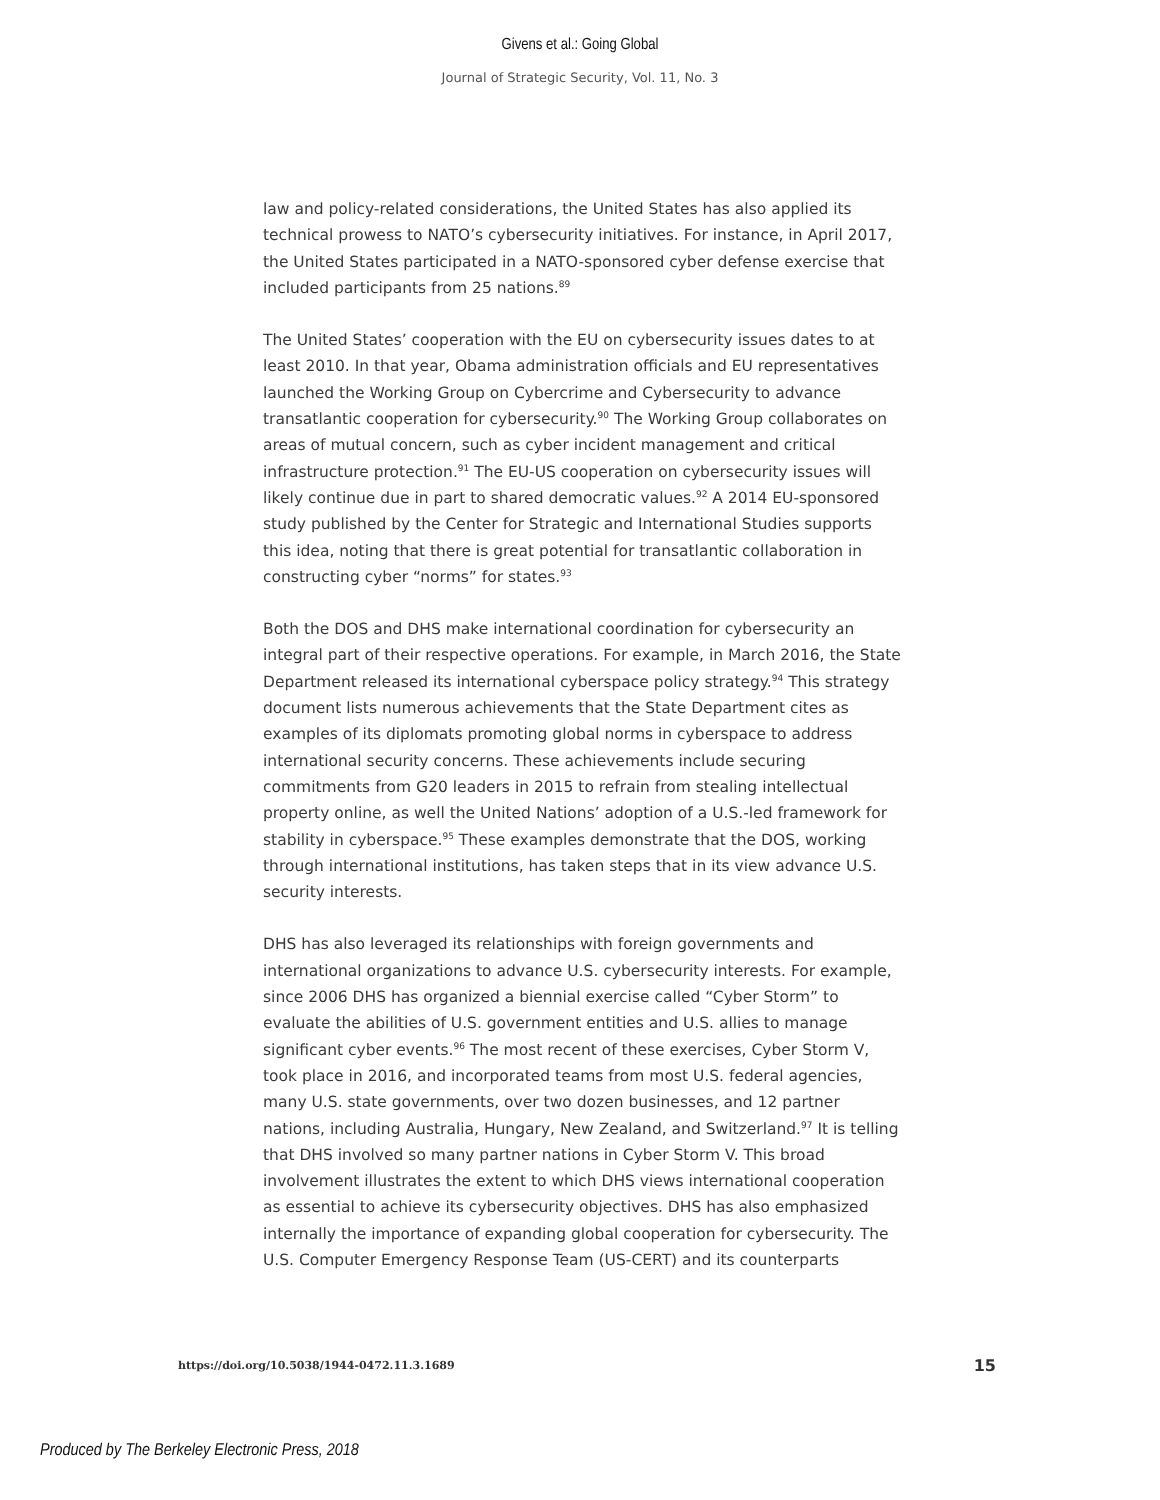Givens et al.: Going Global
Journal of Strategic Security, Vol. 11, No. 3
law and policy-related considerations, the United States has also applied its technical prowess to NATO’s cybersecurity initiatives. For instance, in April 2017, the United States participated in a NATO-sponsored cyber defense exercise that included participants from 25 nations.<sup>89</sup>
The United States’ cooperation with the EU on cybersecurity issues dates to at least 2010. In that year, Obama administration officials and EU representatives launched the Working Group on Cybercrime and Cybersecurity to advance transatlantic cooperation for cybersecurity.<sup>90</sup> The Working Group collaborates on areas of mutual concern, such as cyber incident management and critical infrastructure protection.<sup>91</sup> The EU-US cooperation on cybersecurity issues will likely continue due in part to shared democratic values.<sup>92</sup> A 2014 EU-sponsored study published by the Center for Strategic and International Studies supports this idea, noting that there is great potential for transatlantic collaboration in constructing cyber “norms” for states.<sup>93</sup>
Both the DOS and DHS make international coordination for cybersecurity an integral part of their respective operations. For example, in March 2016, the State Department released its international cyberspace policy strategy.<sup>94</sup> This strategy document lists numerous achievements that the State Department cites as examples of its diplomats promoting global norms in cyberspace to address international security concerns. These achievements include securing commitments from G20 leaders in 2015 to refrain from stealing intellectual property online, as well the United Nations’ adoption of a U.S.-led framework for stability in cyberspace.<sup>95</sup> These examples demonstrate that the DOS, working through international institutions, has taken steps that in its view advance U.S. security interests.
DHS has also leveraged its relationships with foreign governments and international organizations to advance U.S. cybersecurity interests. For example, since 2006 DHS has organized a biennial exercise called “Cyber Storm” to evaluate the abilities of U.S. government entities and U.S. allies to manage significant cyber events.<sup>96</sup> The most recent of these exercises, Cyber Storm V, took place in 2016, and incorporated teams from most U.S. federal agencies, many U.S. state governments, over two dozen businesses, and 12 partner nations, including Australia, Hungary, New Zealand, and Switzerland.<sup>97</sup> It is telling that DHS involved so many partner nations in Cyber Storm V. This broad involvement illustrates the extent to which DHS views international cooperation as essential to achieve its cybersecurity objectives. DHS has also emphasized internally the importance of expanding global cooperation for cybersecurity. The U.S. Computer Emergency Response Team (US-CERT) and its counterparts
https://doi.org/10.5038/1944-0472.11.3.1689 15
Produced by The Berkeley Electronic Press, 2018